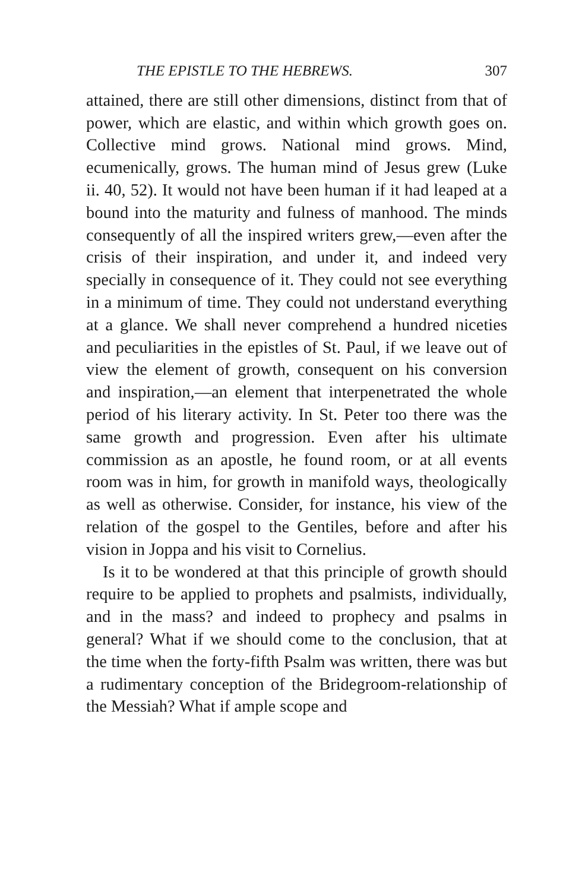THE EPISTLE TO THE HEBREWS. 307
attained, there are still other dimensions, distinct from that of power, which are elastic, and within which growth goes on. Collective mind grows. National mind grows. Mind, ecumenically, grows. The human mind of Jesus grew (Luke ii. 40, 52). It would not have been human if it had leaped at a bound into the maturity and fulness of manhood. The minds consequently of all the inspired writers grew,—even after the crisis of their inspiration, and under it, and indeed very specially in consequence of it. They could not see everything in a minimum of time. They could not understand everything at a glance. We shall never comprehend a hundred niceties and peculiarities in the epistles of St. Paul, if we leave out of view the element of growth, consequent on his conversion and inspiration,—an element that interpenetrated the whole period of his literary activity. In St. Peter too there was the same growth and progression. Even after his ultimate commission as an apostle, he found room, or at all events room was in him, for growth in manifold ways, theologically as well as otherwise. Consider, for instance, his view of the relation of the gospel to the Gentiles, before and after his vision in Joppa and his visit to Cornelius.
Is it to be wondered at that this principle of growth should require to be applied to prophets and psalmists, individually, and in the mass? and indeed to prophecy and psalms in general? What if we should come to the conclusion, that at the time when the forty-fifth Psalm was written, there was but a rudimentary conception of the Bridegroom-relationship of the Messiah? What if ample scope and